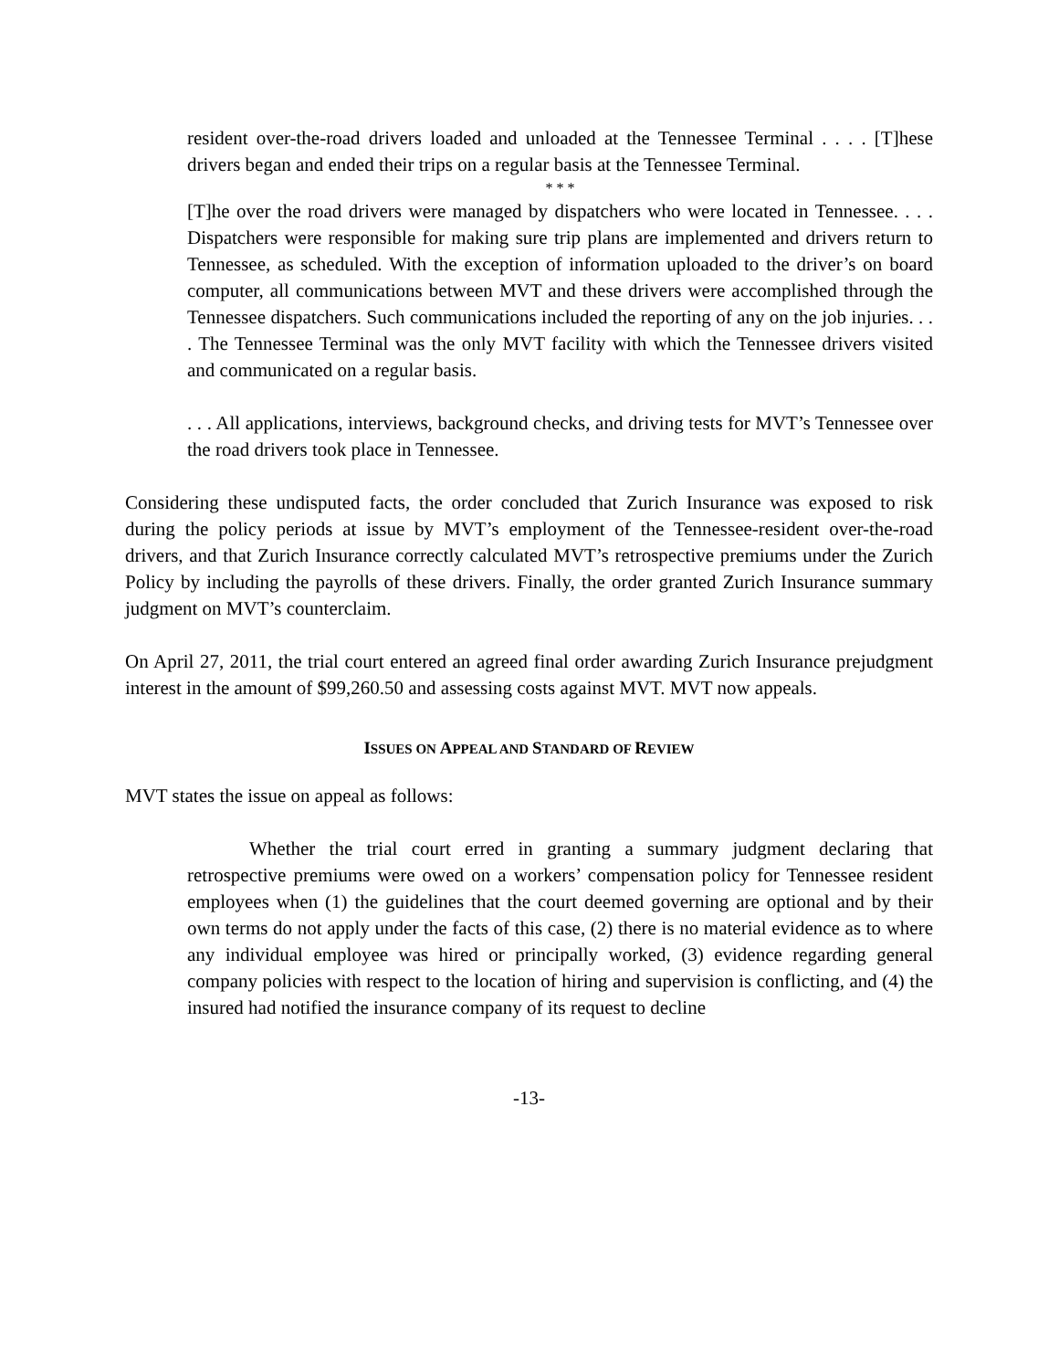resident over-the-road drivers loaded and unloaded at the Tennessee Terminal . . . . [T]hese drivers began and ended their trips on a regular basis at the Tennessee Terminal.
* * *
[T]he over the road drivers were managed by dispatchers who were located in Tennessee. . . . Dispatchers were responsible for making sure trip plans are implemented and drivers return to Tennessee, as scheduled. With the exception of information uploaded to the driver’s on board computer, all communications between MVT and these drivers were accomplished through the Tennessee dispatchers. Such communications included the reporting of any on the job injuries. . . . The Tennessee Terminal was the only MVT facility with which the Tennessee drivers visited and communicated on a regular basis.
. . . All applications, interviews, background checks, and driving tests for MVT’s Tennessee over the road drivers took place in Tennessee.
Considering these undisputed facts, the order concluded that Zurich Insurance was exposed to risk during the policy periods at issue by MVT’s employment of the Tennessee-resident over-the-road drivers, and that Zurich Insurance correctly calculated MVT’s retrospective premiums under the Zurich Policy by including the payrolls of these drivers. Finally, the order granted Zurich Insurance summary judgment on MVT’s counterclaim.
On April 27, 2011, the trial court entered an agreed final order awarding Zurich Insurance prejudgment interest in the amount of $99,260.50 and assessing costs against MVT. MVT now appeals.
ISSUES ON APPEAL AND STANDARD OF REVIEW
MVT states the issue on appeal as follows:
Whether the trial court erred in granting a summary judgment declaring that retrospective premiums were owed on a workers’ compensation policy for Tennessee resident employees when (1) the guidelines that the court deemed governing are optional and by their own terms do not apply under the facts of this case, (2) there is no material evidence as to where any individual employee was hired or principally worked, (3) evidence regarding general company policies with respect to the location of hiring and supervision is conflicting, and (4) the insured had notified the insurance company of its request to decline
-13-